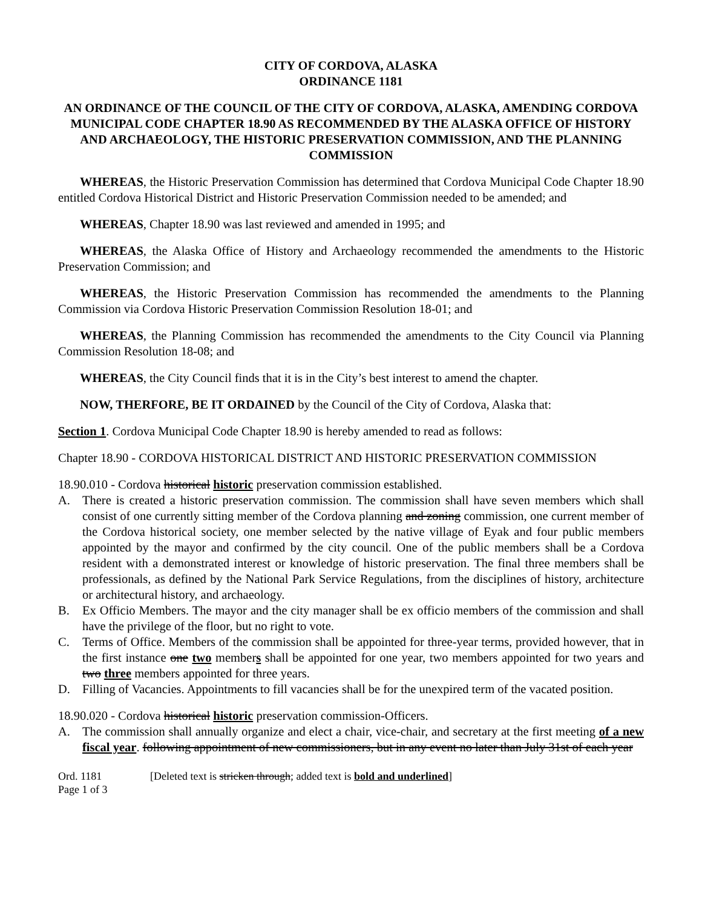CITY OF CORDOVA, ALASKA
ORDINANCE 1181
AN ORDINANCE OF THE COUNCIL OF THE CITY OF CORDOVA, ALASKA, AMENDING CORDOVA MUNICIPAL CODE CHAPTER 18.90 AS RECOMMENDED BY THE ALASKA OFFICE OF HISTORY AND ARCHAEOLOGY, THE HISTORIC PRESERVATION COMMISSION, AND THE PLANNING COMMISSION
WHEREAS, the Historic Preservation Commission has determined that Cordova Municipal Code Chapter 18.90 entitled Cordova Historical District and Historic Preservation Commission needed to be amended; and
WHEREAS, Chapter 18.90 was last reviewed and amended in 1995; and
WHEREAS, the Alaska Office of History and Archaeology recommended the amendments to the Historic Preservation Commission; and
WHEREAS, the Historic Preservation Commission has recommended the amendments to the Planning Commission via Cordova Historic Preservation Commission Resolution 18-01; and
WHEREAS, the Planning Commission has recommended the amendments to the City Council via Planning Commission Resolution 18-08; and
WHEREAS, the City Council finds that it is in the City’s best interest to amend the chapter.
NOW, THERFORE, BE IT ORDAINED by the Council of the City of Cordova, Alaska that:
Section 1. Cordova Municipal Code Chapter 18.90 is hereby amended to read as follows:
Chapter 18.90 - CORDOVA HISTORICAL DISTRICT AND HISTORIC PRESERVATION COMMISSION
18.90.010 - Cordova historical historic preservation commission established.
A. There is created a historic preservation commission. The commission shall have seven members which shall consist of one currently sitting member of the Cordova planning and zoning commission, one current member of the Cordova historical society, one member selected by the native village of Eyak and four public members appointed by the mayor and confirmed by the city council. One of the public members shall be a Cordova resident with a demonstrated interest or knowledge of historic preservation. The final three members shall be professionals, as defined by the National Park Service Regulations, from the disciplines of history, architecture or architectural history, and archaeology.
B. Ex Officio Members. The mayor and the city manager shall be ex officio members of the commission and shall have the privilege of the floor, but no right to vote.
C. Terms of Office. Members of the commission shall be appointed for three-year terms, provided however, that in the first instance one two members shall be appointed for one year, two members appointed for two years and two three members appointed for three years.
D. Filling of Vacancies. Appointments to fill vacancies shall be for the unexpired term of the vacated position.
18.90.020 - Cordova historical historic preservation commission-Officers.
A. The commission shall annually organize and elect a chair, vice-chair, and secretary at the first meeting of a new fiscal year. following appointment of new commissioners, but in any event no later than July 31st of each year
Ord. 1181
Page 1 of 3
[Deleted text is stricken through; added text is bold and underlined]